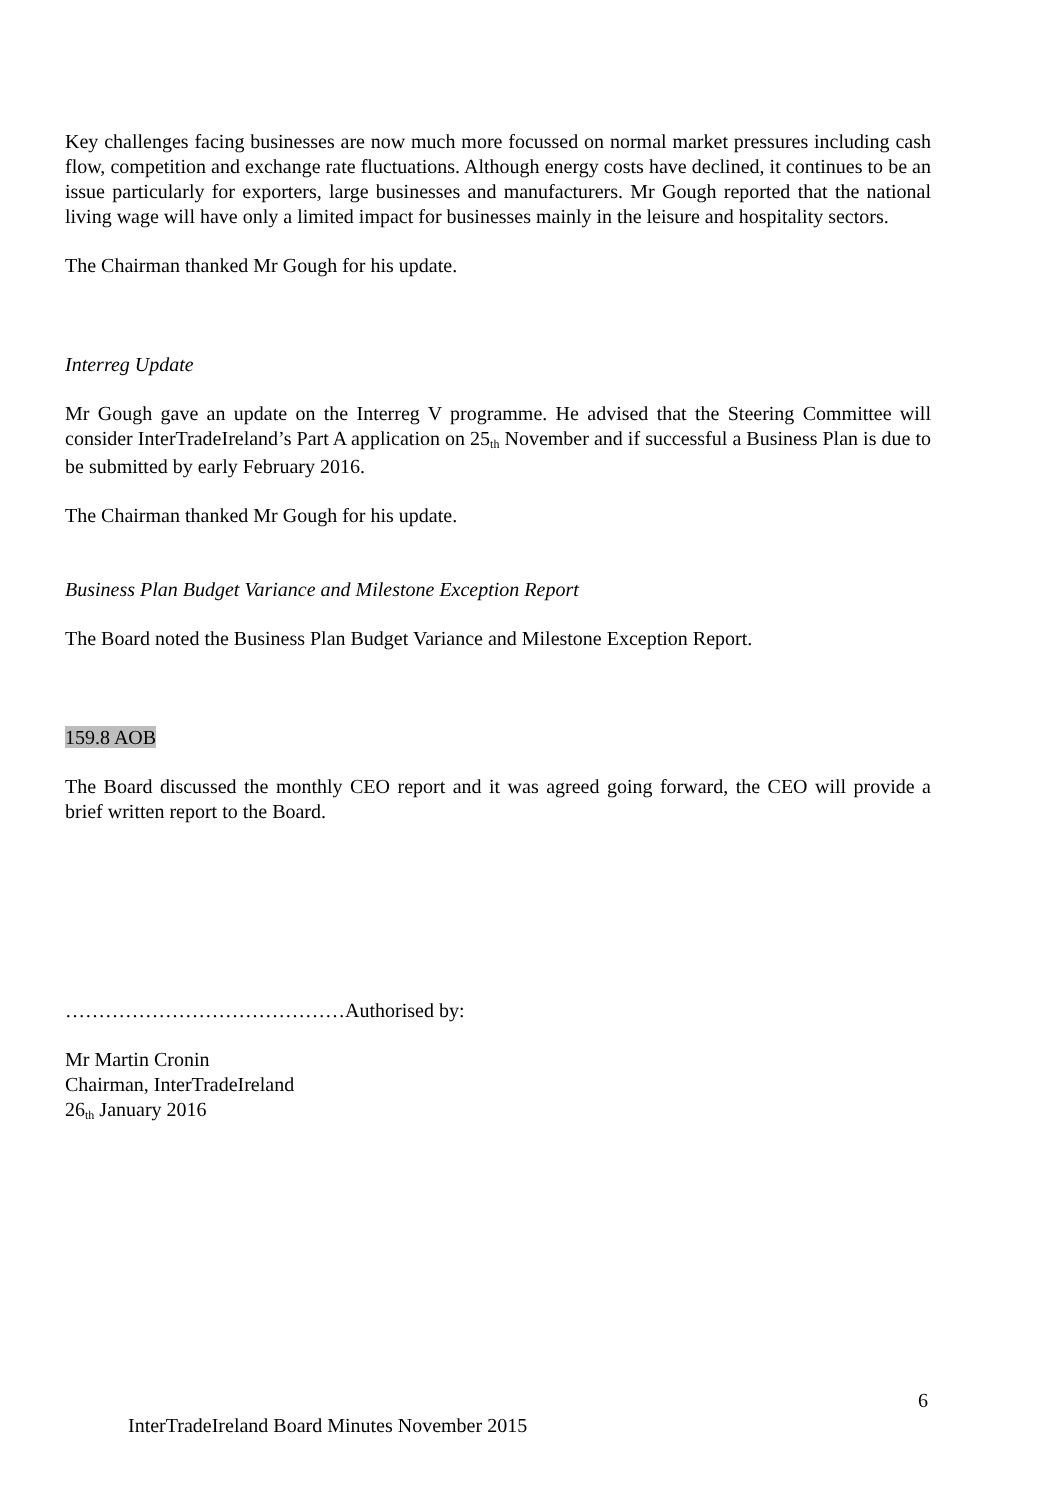Key challenges facing businesses are now much more focussed on normal market pressures including cash flow, competition and exchange rate fluctuations. Although energy costs have declined, it continues to be an issue particularly for exporters, large businesses and manufacturers. Mr Gough reported that the national living wage will have only a limited impact for businesses mainly in the leisure and hospitality sectors.
The Chairman thanked Mr Gough for his update.
Interreg Update
Mr Gough gave an update on the Interreg V programme. He advised that the Steering Committee will consider InterTradeIreland’s Part A application on 25<sup>th</sup> November and if successful a Business Plan is due to be submitted by early February 2016.
The Chairman thanked Mr Gough for his update.
Business Plan Budget Variance and Milestone Exception Report
The Board noted the Business Plan Budget Variance and Milestone Exception Report.
159.8 AOB
The Board discussed the monthly CEO report and it was agreed going forward, the CEO will provide a brief written report to the Board.
……………………………………Authorised by:
Mr Martin Cronin
Chairman, InterTradeIreland
26<sup>th</sup> January 2016
6
InterTradeIreland Board Minutes November 2015